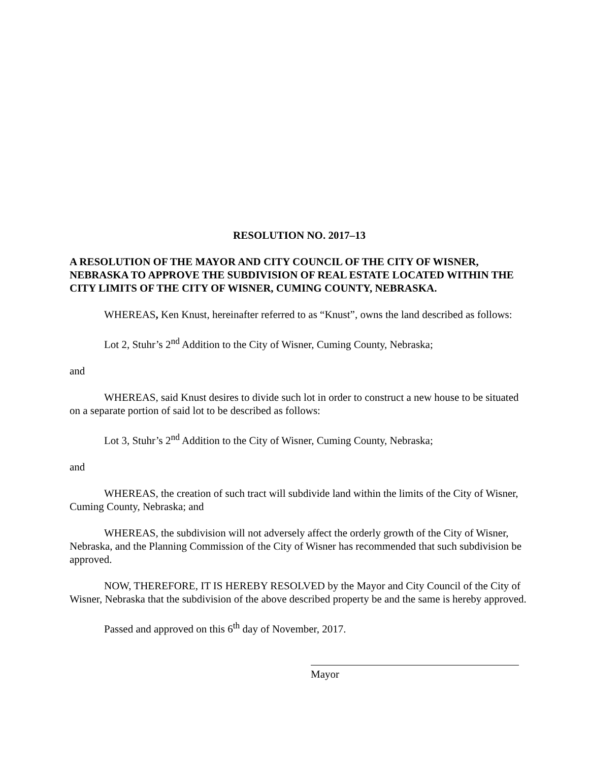RESOLUTION NO. 2017–13
A RESOLUTION OF THE MAYOR AND CITY COUNCIL OF THE CITY OF WISNER, NEBRASKA TO APPROVE THE SUBDIVISION OF REAL ESTATE LOCATED WITHIN THE CITY LIMITS OF THE CITY OF WISNER, CUMING COUNTY, NEBRASKA.
WHEREAS, Ken Knust, hereinafter referred to as “Knust”, owns the land described as follows:
Lot 2, Stuhr’s 2<sup>nd</sup> Addition to the City of Wisner, Cuming County, Nebraska;
and
WHEREAS, said Knust desires to divide such lot in order to construct a new house to be situated on a separate portion of said lot to be described as follows:
Lot 3, Stuhr’s 2<sup>nd</sup> Addition to the City of Wisner, Cuming County, Nebraska;
and
WHEREAS, the creation of such tract will subdivide land within the limits of the City of Wisner, Cuming County, Nebraska; and
WHEREAS, the subdivision will not adversely affect the orderly growth of the City of Wisner, Nebraska, and the Planning Commission of the City of Wisner has recommended that such subdivision be approved.
NOW, THEREFORE, IT IS HEREBY RESOLVED by the Mayor and City Council of the City of Wisner, Nebraska that the subdivision of the above described property be and the same is hereby approved.
Passed and approved on this 6<sup>th</sup> day of November, 2017.
Mayor